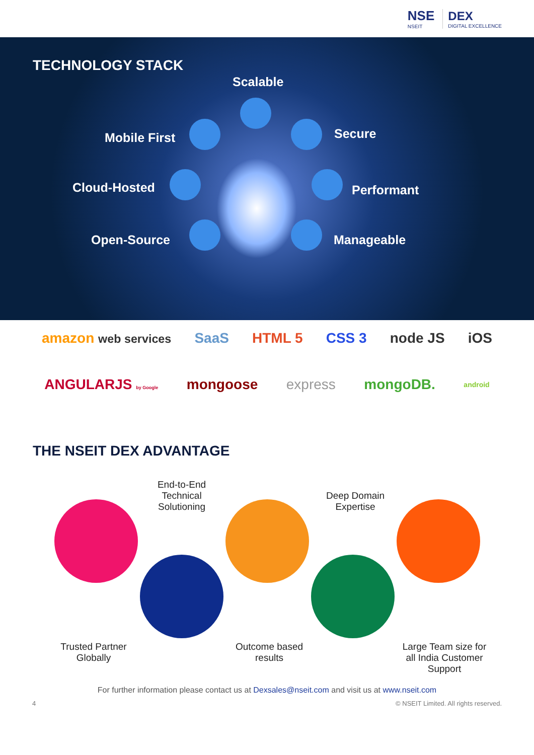NSE
NSEIT
DEX
DIGITAL EXCELLENCE
TECHNOLOGY STACK
Scalable
Mobile First Secure
Cloud-Hosted Performant
Open-Source Manageable
amazon web services SaaS HTML 5 CSS 3 node JS iOS
ANGULARJS by Google mongoose express mongoDB. android
THE NSEIT DEX ADVANTAGE
End-to-End Technical Solutioning
Deep Domain Expertise
Trusted Partner Globally
Outcome based results
Large Team size for all India Customer Support
For further information please contact us at Dexsales@nseit.com and visit us at www.nseit.com
4 © NSEIT Limited. All rights reserved.